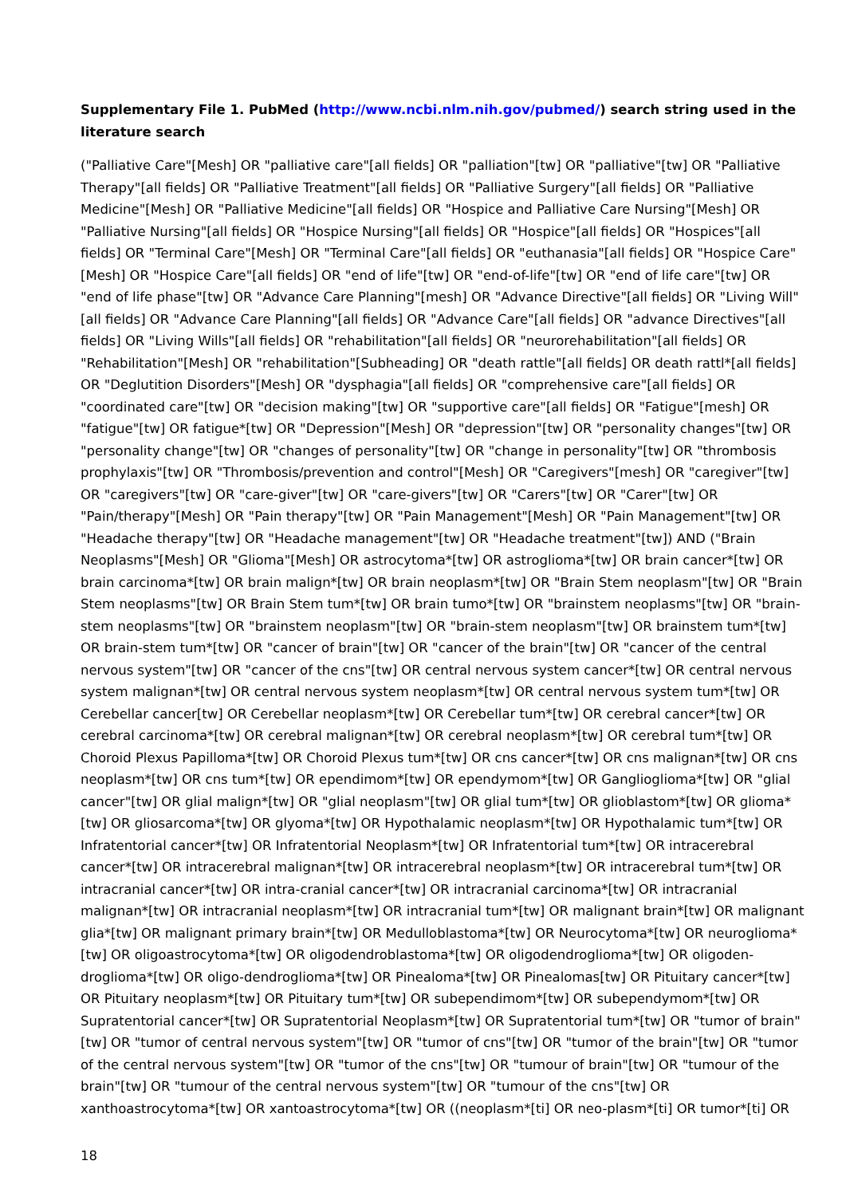Supplementary File 1. PubMed (http://www.ncbi.nlm.nih.gov/pubmed/) search string used in the literature search
("Palliative Care"[Mesh] OR "palliative care"[all fields] OR "palliation"[tw] OR "palliative"[tw] OR "Palliative Therapy"[all fields] OR "Palliative Treatment"[all fields] OR "Palliative Surgery"[all fields] OR "Palliative Medicine"[Mesh] OR "Palliative Medicine"[all fields] OR "Hospice and Palliative Care Nursing"[Mesh] OR "Palliative Nursing"[all fields] OR "Hospice Nursing"[all fields] OR "Hospice"[all fields] OR "Hospices"[all fields] OR "Terminal Care"[Mesh] OR "Terminal Care"[all fields] OR "euthanasia"[all fields] OR "Hospice Care"[Mesh] OR "Hospice Care"[all fields] OR "end of life"[tw] OR "end-of-life"[tw] OR "end of life care"[tw] OR "end of life phase"[tw] OR "Advance Care Planning"[mesh] OR "Advance Directive"[all fields] OR "Living Will"[all fields] OR "Advance Care Planning"[all fields] OR "Advance Care"[all fields] OR "advance Directives"[all fields] OR "Living Wills"[all fields] OR "rehabilitation"[all fields] OR "neurorehabilitation"[all fields] OR "Rehabilitation"[Mesh] OR "rehabilitation"[Subheading] OR "death rattle"[all fields] OR death rattl*[all fields] OR "Deglutition Disorders"[Mesh] OR "dysphagia"[all fields] OR "comprehensive care"[all fields] OR "coordinated care"[tw] OR "decision making"[tw] OR "supportive care"[all fields] OR "Fatigue"[mesh] OR "fatigue"[tw] OR fatigue*[tw] OR "Depression"[Mesh] OR "depression"[tw] OR "personality changes"[tw] OR "personality change"[tw] OR "changes of personality"[tw] OR "change in personality"[tw] OR "thrombosis prophylaxis"[tw] OR "Thrombosis/prevention and control"[Mesh] OR "Caregivers"[mesh] OR "caregiver"[tw] OR "caregivers"[tw] OR "care-giver"[tw] OR "care-givers"[tw] OR "Carers"[tw] OR "Carer"[tw] OR "Pain/therapy"[Mesh] OR "Pain therapy"[tw] OR "Pain Management"[Mesh] OR "Pain Management"[tw] OR "Headache therapy"[tw] OR "Headache management"[tw] OR "Headache treatment"[tw]) AND ("Brain Neoplasms"[Mesh] OR "Glioma"[Mesh] OR astrocytoma*[tw] OR astroglioma*[tw] OR brain cancer*[tw] OR brain carcinoma*[tw] OR brain malign*[tw] OR brain neoplasm*[tw] OR "Brain Stem neoplasm"[tw] OR "Brain Stem neoplasms"[tw] OR Brain Stem tum*[tw] OR brain tumo*[tw] OR "brainstem neoplasms"[tw] OR "brain-stem neoplasms"[tw] OR "brainstem neoplasm"[tw] OR "brain-stem neoplasm"[tw] OR brainstem tum*[tw] OR brain-stem tum*[tw] OR "cancer of brain"[tw] OR "cancer of the brain"[tw] OR "cancer of the central nervous system"[tw] OR "cancer of the cns"[tw] OR central nervous system cancer*[tw] OR central nervous system malignan*[tw] OR central nervous system neoplasm*[tw] OR central nervous system tum*[tw] OR Cerebellar cancer[tw] OR Cerebellar neoplasm*[tw] OR Cerebellar tum*[tw] OR cerebral cancer*[tw] OR cerebral carcinoma*[tw] OR cerebral malignan*[tw] OR cerebral neoplasm*[tw] OR cerebral tum*[tw] OR Choroid Plexus Papilloma*[tw] OR Choroid Plexus tum*[tw] OR cns cancer*[tw] OR cns malignan*[tw] OR cns neoplasm*[tw] OR cns tum*[tw] OR ependimom*[tw] OR ependymom*[tw] OR Ganglioglioma*[tw] OR "glial cancer"[tw] OR glial malign*[tw] OR "glial neoplasm"[tw] OR glial tum*[tw] OR glioblastom*[tw] OR glioma*[tw] OR gliosarcoma*[tw] OR glyoma*[tw] OR Hypothalamic neoplasm*[tw] OR Hypothalamic tum*[tw] OR Infratentorial cancer*[tw] OR Infratentorial Neoplasm*[tw] OR Infratentorial tum*[tw] OR intracerebral cancer*[tw] OR intracerebral malignan*[tw] OR intracerebral neoplasm*[tw] OR intracerebral tum*[tw] OR intracranial cancer*[tw] OR intra-cranial cancer*[tw] OR intracranial carcinoma*[tw] OR intracranial malignan*[tw] OR intracranial neoplasm*[tw] OR intracranial tum*[tw] OR malignant brain*[tw] OR malignant glia*[tw] OR malignant primary brain*[tw] OR Medulloblastoma*[tw] OR Neurocytoma*[tw] OR neuroglioma*[tw] OR oligoastrocytoma*[tw] OR oligodendroblastoma*[tw] OR oligodendroglioma*[tw] OR oligoden-droglioma*[tw] OR oligo-dendroglioma*[tw] OR Pinealoma*[tw] OR Pinealomas[tw] OR Pituitary cancer*[tw] OR Pituitary neoplasm*[tw] OR Pituitary tum*[tw] OR subependimom*[tw] OR subependymom*[tw] OR Supratentorial cancer*[tw] OR Supratentorial Neoplasm*[tw] OR Supratentorial tum*[tw] OR "tumor of brain"[tw] OR "tumor of central nervous system"[tw] OR "tumor of cns"[tw] OR "tumor of the brain"[tw] OR "tumor of the central nervous system"[tw] OR "tumor of the cns"[tw] OR "tumour of brain"[tw] OR "tumour of the brain"[tw] OR "tumour of the central nervous system"[tw] OR "tumour of the cns"[tw] OR xanthoastrocytoma*[tw] OR xantoastrocytoma*[tw] OR ((neoplasm*[ti] OR neo-plasm*[ti] OR tumor*[ti] OR
18